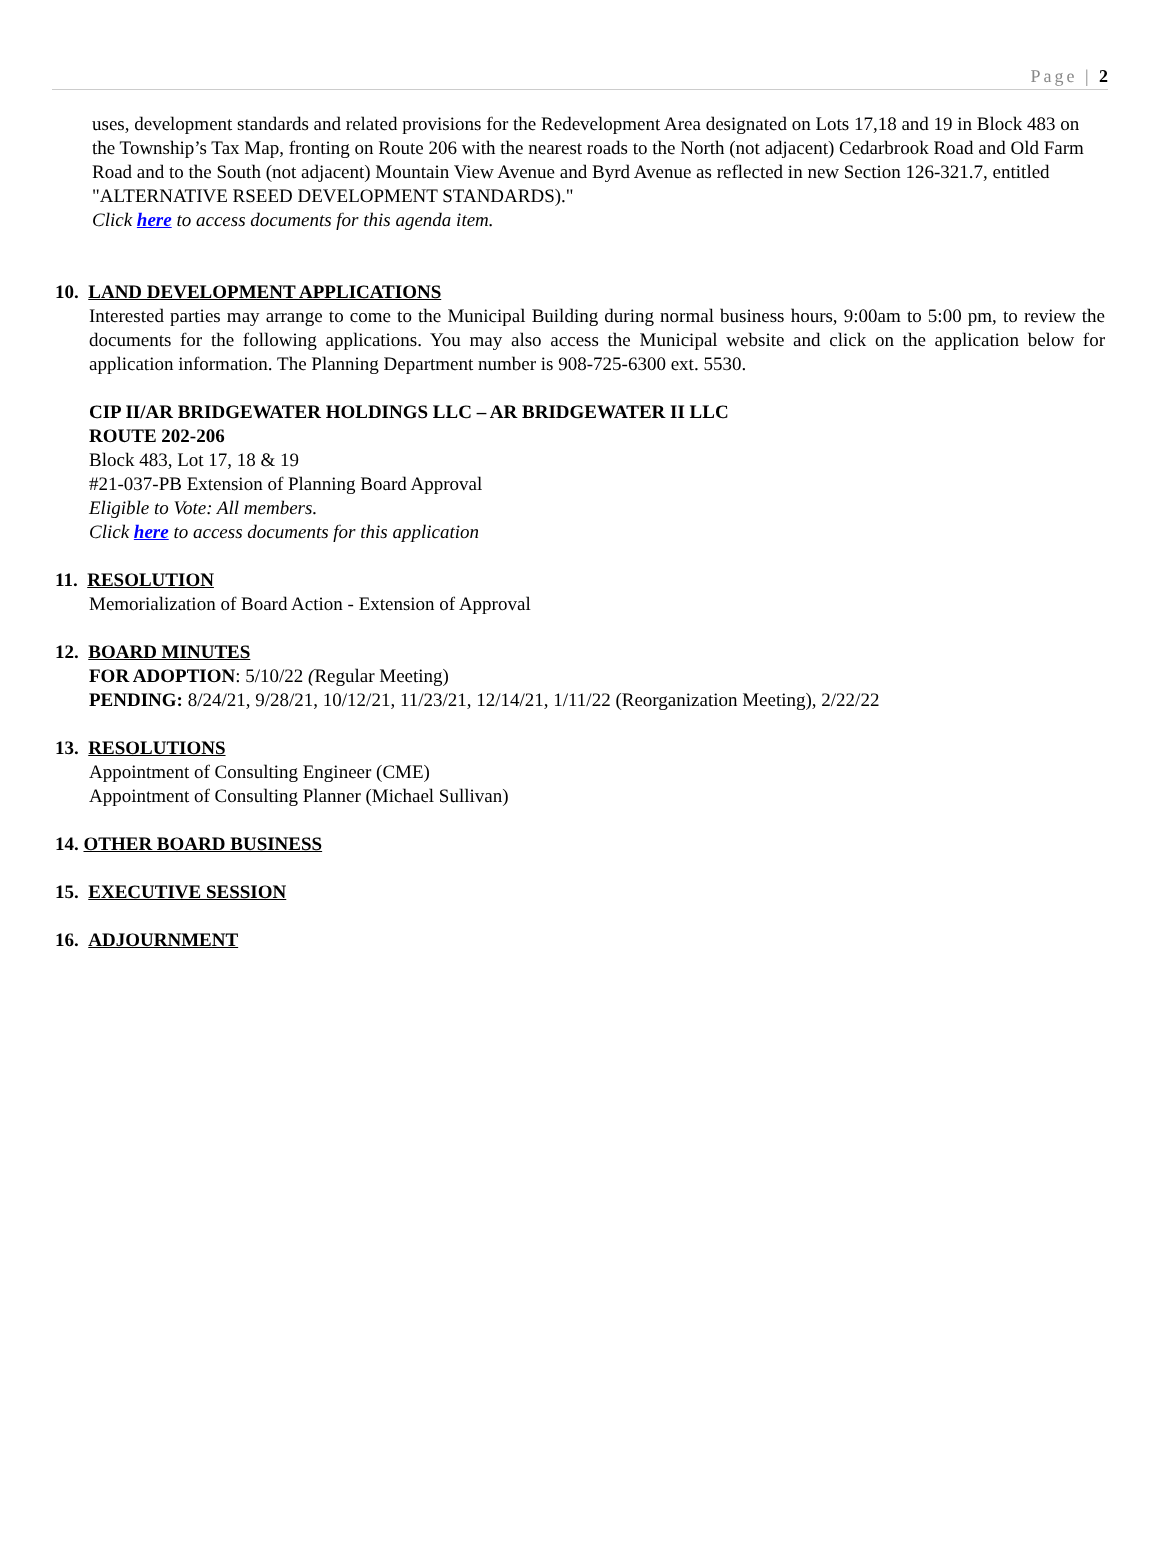Page | 2
uses, development standards and related provisions for the Redevelopment Area designated on Lots 17,18 and 19 in Block 483 on the Township’s Tax Map, fronting on Route 206 with the nearest roads to the North (not adjacent) Cedarbrook Road and Old Farm Road and to the South (not adjacent) Mountain View Avenue and Byrd Avenue as reflected in new Section 126-321.7, entitled "ALTERNATIVE RSEED DEVELOPMENT STANDARDS)."
Click here to access documents for this agenda item.
10. LAND DEVELOPMENT APPLICATIONS
Interested parties may arrange to come to the Municipal Building during normal business hours, 9:00am to 5:00 pm, to review the documents for the following applications. You may also access the Municipal website and click on the application below for application information. The Planning Department number is 908-725-6300 ext. 5530.
CIP II/AR BRIDGEWATER HOLDINGS LLC – AR BRIDGEWATER II LLC
ROUTE 202-206
Block 483, Lot 17, 18 & 19
#21-037-PB Extension of Planning Board Approval
Eligible to Vote: All members.
Click here to access documents for this application
11. RESOLUTION
Memorialization of Board Action - Extension of Approval
12. BOARD MINUTES
FOR ADOPTION: 5/10/22 (Regular Meeting)
PENDING: 8/24/21, 9/28/21, 10/12/21, 11/23/21, 12/14/21, 1/11/22 (Reorganization Meeting), 2/22/22
13. RESOLUTIONS
Appointment of Consulting Engineer (CME)
Appointment of Consulting Planner (Michael Sullivan)
14. OTHER BOARD BUSINESS
15. EXECUTIVE SESSION
16. ADJOURNMENT